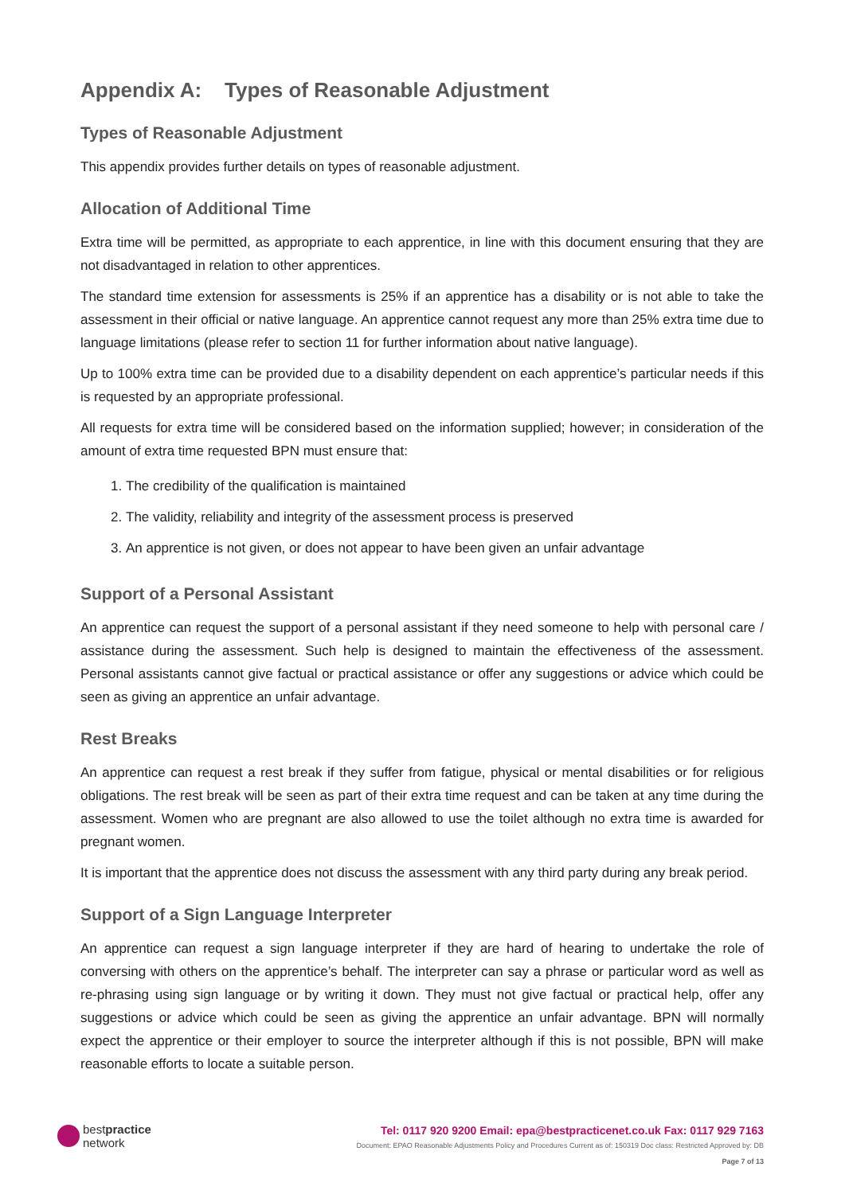Appendix A: Types of Reasonable Adjustment
Types of Reasonable Adjustment
This appendix provides further details on types of reasonable adjustment.
Allocation of Additional Time
Extra time will be permitted, as appropriate to each apprentice, in line with this document ensuring that they are not disadvantaged in relation to other apprentices.
The standard time extension for assessments is 25% if an apprentice has a disability or is not able to take the assessment in their official or native language. An apprentice cannot request any more than 25% extra time due to language limitations (please refer to section 11 for further information about native language).
Up to 100% extra time can be provided due to a disability dependent on each apprentice’s particular needs if this is requested by an appropriate professional.
All requests for extra time will be considered based on the information supplied; however; in consideration of the amount of extra time requested BPN must ensure that:
1. The credibility of the qualification is maintained
2. The validity, reliability and integrity of the assessment process is preserved
3. An apprentice is not given, or does not appear to have been given an unfair advantage
Support of a Personal Assistant
An apprentice can request the support of a personal assistant if they need someone to help with personal care / assistance during the assessment. Such help is designed to maintain the effectiveness of the assessment. Personal assistants cannot give factual or practical assistance or offer any suggestions or advice which could be seen as giving an apprentice an unfair advantage.
Rest Breaks
An apprentice can request a rest break if they suffer from fatigue, physical or mental disabilities or for religious obligations. The rest break will be seen as part of their extra time request and can be taken at any time during the assessment. Women who are pregnant are also allowed to use the toilet although no extra time is awarded for pregnant women.
It is important that the apprentice does not discuss the assessment with any third party during any break period.
Support of a Sign Language Interpreter
An apprentice can request a sign language interpreter if they are hard of hearing to undertake the role of conversing with others on the apprentice’s behalf. The interpreter can say a phrase or particular word as well as re-phrasing using sign language or by writing it down. They must not give factual or practical help, offer any suggestions or advice which could be seen as giving the apprentice an unfair advantage. BPN will normally expect the apprentice or their employer to source the interpreter although if this is not possible, BPN will make reasonable efforts to locate a suitable person.
bestpractice
network
Tel: 0117 920 9200 Email: epa@bestpracticenet.co.uk Fax: 0117 929 7163
Document: EPAO Reasonable Adjustments Policy and Procedures Current as of: 150319 Doc class: Restricted Approved by: DB
Page 7 of 13